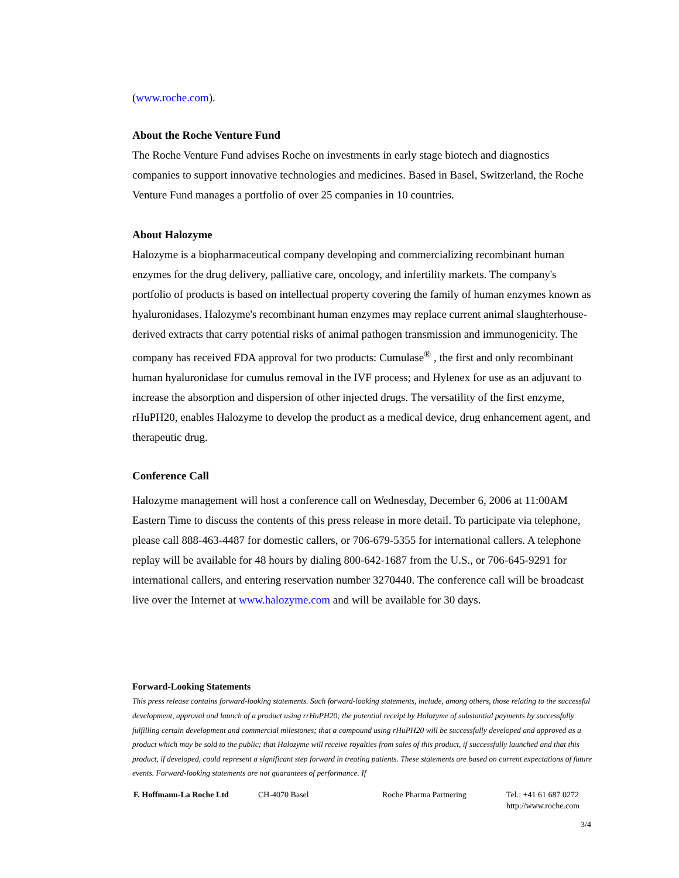(www.roche.com).
About the Roche Venture Fund
The Roche Venture Fund advises Roche on investments in early stage biotech and diagnostics companies to support innovative technologies and medicines. Based in Basel, Switzerland, the Roche Venture Fund manages a portfolio of over 25 companies in 10 countries.
About Halozyme
Halozyme is a biopharmaceutical company developing and commercializing recombinant human enzymes for the drug delivery, palliative care, oncology, and infertility markets. The company's portfolio of products is based on intellectual property covering the family of human enzymes known as hyaluronidases. Halozyme's recombinant human enzymes may replace current animal slaughterhouse-derived extracts that carry potential risks of animal pathogen transmission and immunogenicity. The company has received FDA approval for two products: Cumulase<sup>®</sup> , the first and only recombinant human hyaluronidase for cumulus removal in the IVF process; and Hylenex for use as an adjuvant to increase the absorption and dispersion of other injected drugs. The versatility of the first enzyme, rHuPH20, enables Halozyme to develop the product as a medical device, drug enhancement agent, and therapeutic drug.
Conference Call
Halozyme management will host a conference call on Wednesday, December 6, 2006 at 11:00AM Eastern Time to discuss the contents of this press release in more detail. To participate via telephone, please call 888-463-4487 for domestic callers, or 706-679-5355 for international callers. A telephone replay will be available for 48 hours by dialing 800-642-1687 from the U.S., or 706-645-9291 for international callers, and entering reservation number 3270440. The conference call will be broadcast live over the Internet at www.halozyme.com and will be available for 30 days.
Forward-Looking Statements
This press release contains forward-looking statements. Such forward-looking statements, include, among others, those relating to the successful development, approval and launch of a product using rrHuPH20; the potential receipt by Halozyme of substantial payments by successfully fulfilling certain development and commercial milestones; that a compound using rHuPH20 will be successfully developed and approved as a product which may be sold to the public; that Halozyme will receive royalties from sales of this product, if successfully launched and that this product, if developed, could represent a significant step forward in treating patients. These statements are based on current expectations of future events. Forward-looking statements are not guarantees of performance. If
F. Hoffmann-La Roche Ltd CH-4070 Basel Roche Pharma Partnering Tel.: +41 61 687 0272
http://www.roche.com
3/4